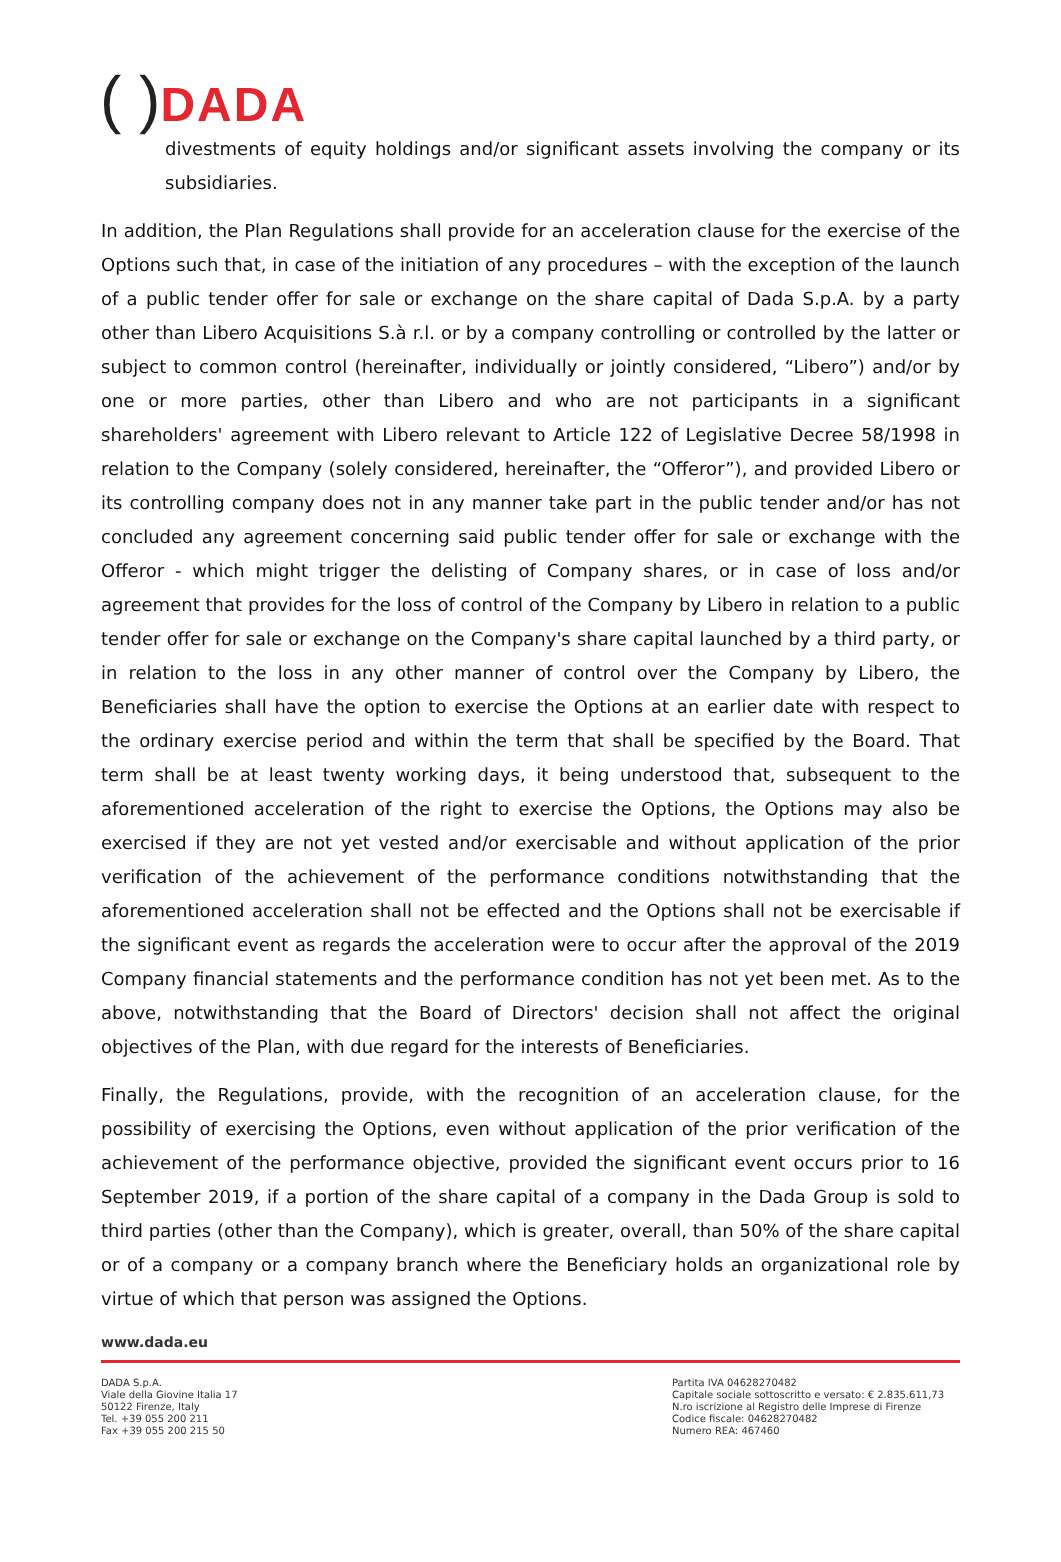( ) DADA
divestments of equity holdings and/or significant assets involving the company or its subsidiaries.
In addition, the Plan Regulations shall provide for an acceleration clause for the exercise of the Options such that, in case of the initiation of any procedures – with the exception of the launch of a public tender offer for sale or exchange on the share capital of Dada S.p.A. by a party other than Libero Acquisitions S.à r.l. or by a company controlling or controlled by the latter or subject to common control (hereinafter, individually or jointly considered, “Libero”) and/or by one or more parties, other than Libero and who are not participants in a significant shareholders' agreement with Libero relevant to Article 122 of Legislative Decree 58/1998 in relation to the Company (solely considered, hereinafter, the “Offeror”), and provided Libero or its controlling company does not in any manner take part in the public tender and/or has not concluded any agreement concerning said public tender offer for sale or exchange with the Offeror - which might trigger the delisting of Company shares, or in case of loss and/or agreement that provides for the loss of control of the Company by Libero in relation to a public tender offer for sale or exchange on the Company's share capital launched by a third party, or in relation to the loss in any other manner of control over the Company by Libero, the Beneficiaries shall have the option to exercise the Options at an earlier date with respect to the ordinary exercise period and within the term that shall be specified by the Board. That term shall be at least twenty working days, it being understood that, subsequent to the aforementioned acceleration of the right to exercise the Options, the Options may also be exercised if they are not yet vested and/or exercisable and without application of the prior verification of the achievement of the performance conditions notwithstanding that the aforementioned acceleration shall not be effected and the Options shall not be exercisable if the significant event as regards the acceleration were to occur after the approval of the 2019 Company financial statements and the performance condition has not yet been met. As to the above, notwithstanding that the Board of Directors' decision shall not affect the original objectives of the Plan, with due regard for the interests of Beneficiaries.
Finally, the Regulations, provide, with the recognition of an acceleration clause, for the possibility of exercising the Options, even without application of the prior verification of the achievement of the performance objective, provided the significant event occurs prior to 16 September 2019, if a portion of the share capital of a company in the Dada Group is sold to third parties (other than the Company), which is greater, overall, than 50% of the share capital or of a company or a company branch where the Beneficiary holds an organizational role by virtue of which that person was assigned the Options.
www.dada.eu
DADA S.p.A.
Viale della Giovine Italia 17
50122 Firenze, Italy
Tel. +39 055 200 211
Fax +39 055 200 215 50
Partita IVA 04628270482
Capitale sociale sottoscritto e versato: € 2.835.611,73
N.ro iscrizione al Registro delle Imprese di Firenze
Codice fiscale: 04628270482
Numero REA: 467460